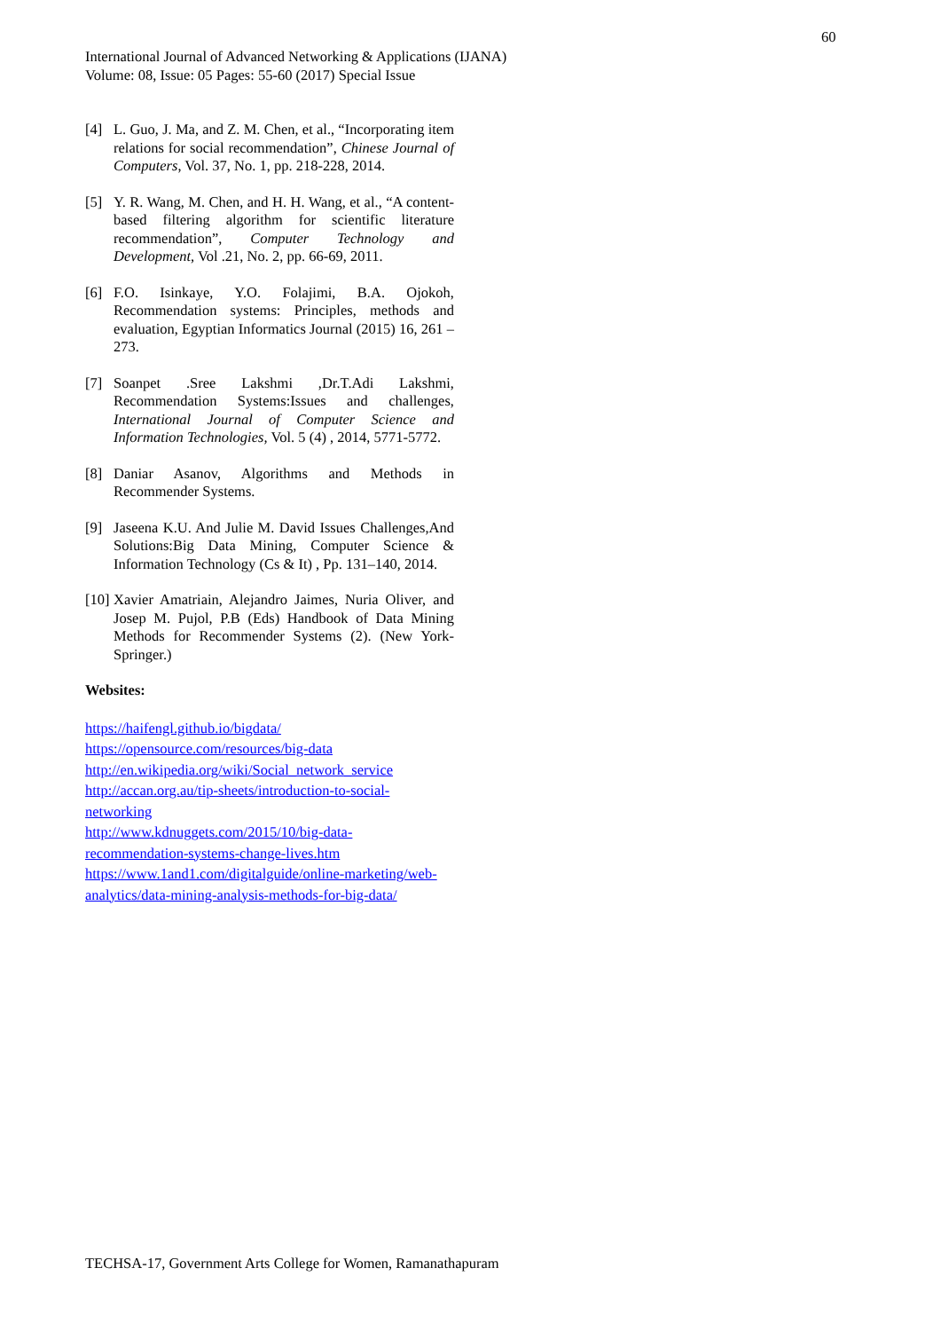60
International Journal of Advanced Networking & Applications (IJANA)
Volume: 08, Issue: 05 Pages: 55-60 (2017) Special Issue
[4] L. Guo, J. Ma, and Z. M. Chen, et al., “Incorporating item relations for social recommendation”, Chinese Journal of Computers, Vol. 37, No. 1, pp. 218-228, 2014.
[5] Y. R. Wang, M. Chen, and H. H. Wang, et al., “A content-based filtering algorithm for scientific literature recommendation”, Computer Technology and Development, Vol .21, No. 2, pp. 66-69, 2011.
[6] F.O. Isinkaye, Y.O. Folajimi, B.A. Ojokoh, Recommendation systems: Principles, methods and evaluation, Egyptian Informatics Journal (2015) 16, 261 – 273.
[7] Soanpet .Sree Lakshmi ,Dr.T.Adi Lakshmi, Recommendation Systems:Issues and challenges, International Journal of Computer Science and Information Technologies, Vol. 5 (4) , 2014, 5771-5772.
[8] Daniar Asanov, Algorithms and Methods in Recommender Systems.
[9] Jaseena K.U. And Julie M. David Issues Challenges,And Solutions:Big Data Mining, Computer Science & Information Technology (Cs & It) , Pp. 131–140, 2014.
[10] Xavier Amatriain, Alejandro Jaimes, Nuria Oliver, and Josep M. Pujol, P.B (Eds) Handbook of Data Mining Methods for Recommender Systems (2). (New York-Springer.)
Websites:
https://haifengl.github.io/bigdata/
https://opensource.com/resources/big-data
http://en.wikipedia.org/wiki/Social_network_service
http://accan.org.au/tip-sheets/introduction-to-social-networking
http://www.kdnuggets.com/2015/10/big-data-recommendation-systems-change-lives.htm
https://www.1and1.com/digitalguide/online-marketing/web-analytics/data-mining-analysis-methods-for-big-data/
TECHSA-17, Government Arts College for Women, Ramanathapuram